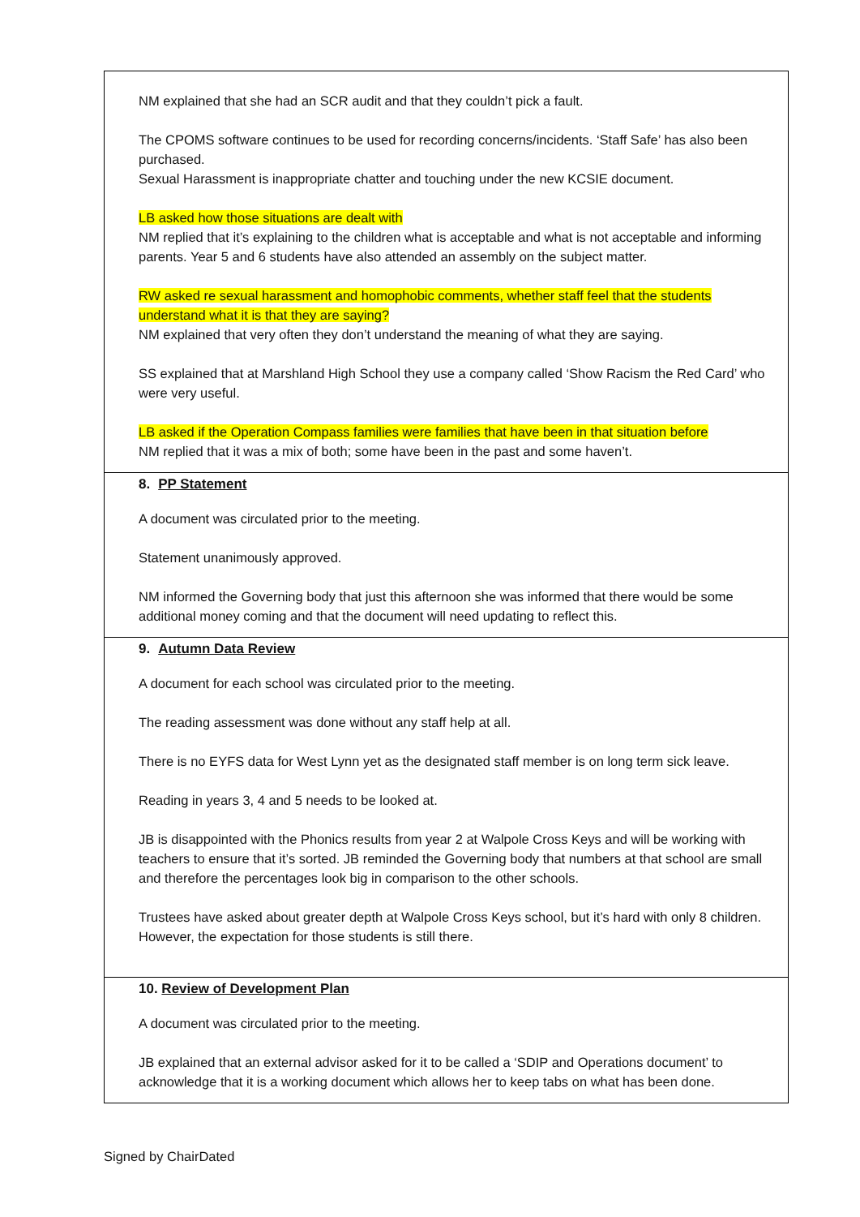NM explained that she had an SCR audit and that they couldn’t pick a fault.
The CPOMS software continues to be used for recording concerns/incidents. ‘Staff Safe’ has also been purchased.
Sexual Harassment is inappropriate chatter and touching under the new KCSIE document.
LB asked how those situations are dealt with
NM replied that it’s explaining to the children what is acceptable and what is not acceptable and informing parents. Year 5 and 6 students have also attended an assembly on the subject matter.
RW asked re sexual harassment and homophobic comments, whether staff feel that the students understand what it is that they are saying?
NM explained that very often they don’t understand the meaning of what they are saying.
SS explained that at Marshland High School they use a company called ‘Show Racism the Red Card’ who were very useful.
LB asked if the Operation Compass families were families that have been in that situation before
NM replied that it was a mix of both; some have been in the past and some haven’t.
8. PP Statement
A document was circulated prior to the meeting.
Statement unanimously approved.
NM informed the Governing body that just this afternoon she was informed that there would be some additional money coming and that the document will need updating to reflect this.
9. Autumn Data Review
A document for each school was circulated prior to the meeting.
The reading assessment was done without any staff help at all.
There is no EYFS data for West Lynn yet as the designated staff member is on long term sick leave.
Reading in years 3, 4 and 5 needs to be looked at.
JB is disappointed with the Phonics results from year 2 at Walpole Cross Keys and will be working with teachers to ensure that it’s sorted. JB reminded the Governing body that numbers at that school are small and therefore the percentages look big in comparison to the other schools.
Trustees have asked about greater depth at Walpole Cross Keys school, but it’s hard with only 8 children. However, the expectation for those students is still there.
10. Review of Development Plan
A document was circulated prior to the meeting.
JB explained that an external advisor asked for it to be called a ‘SDIP and Operations document’ to acknowledge that it is a working document which allows her to keep tabs on what has been done.
Signed by ChairDated